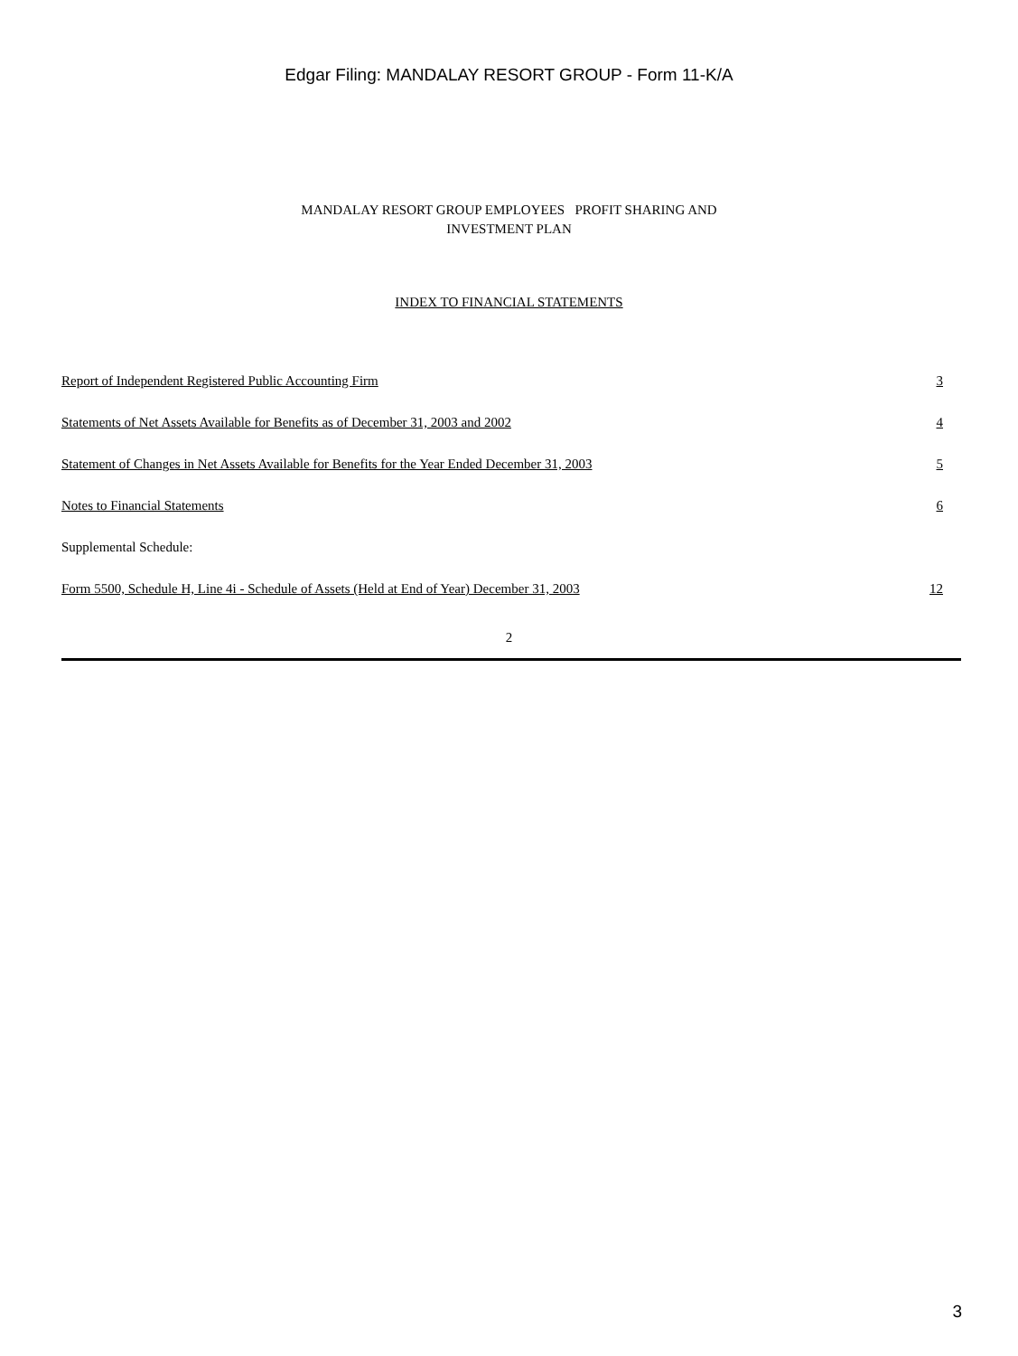Edgar Filing: MANDALAY RESORT GROUP - Form 11-K/A
MANDALAY RESORT GROUP EMPLOYEES PROFIT SHARING AND
INVESTMENT PLAN
INDEX TO FINANCIAL STATEMENTS
| Report of Independent Registered Public Accounting Firm | 3 |
| Statements of Net Assets Available for Benefits as of December 31, 2003 and 2002 | 4 |
| Statement of Changes in Net Assets Available for Benefits for the Year Ended December 31, 2003 | 5 |
| Notes to Financial Statements | 6 |
| Supplemental Schedule: | |
| Form 5500, Schedule H, Line 4i - Schedule of Assets (Held at End of Year) December 31, 2003 | 12 |
2
3